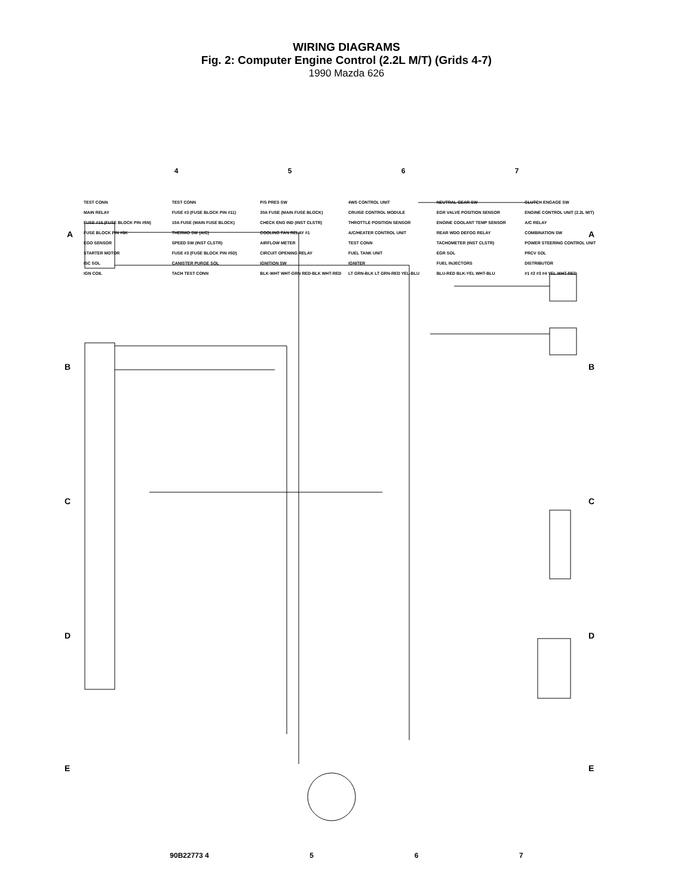WIRING DIAGRAMS
Fig. 2: Computer Engine Control (2.2L M/T) (Grids 4-7)
1990 Mazda 626
A
A
B
B
C
C
D
D
E
E
4567
TEST CONN TEST CONN P/S PRES SW 4WS CONTROL UNIT NEUTRAL GEAR SW CLUTCH ENGAGE SW MAIN RELAY FUSE #3 (FUSE BLOCK PIN #11) 30A FUSE (MAIN FUSE BLOCK) CRUISE CONTROL MODULE EGR VALVE POSITION SENSOR ENGINE CONTROL UNIT (2.2L M/T) FUSE #16 (FUSE BLOCK PIN #5N) 10A FUSE (MAIN FUSE BLOCK) CHECK ENG IND (INST CLSTR) THROTTLE POSITION SENSOR ENGINE COOLANT TEMP SENSOR A/C RELAY FUSE BLOCK PIN #6K THERMO SW (A/C) COOLING FAN RELAY #1 A/C/HEATER CONTROL UNIT REAR WDO DEFOG RELAY COMBINATION SW EGO SENSOR SPEED SW (INST CLSTR) AIRFLOW METER TEST CONN TACHOMETER (INST CLSTR) POWER STEERING CONTROL UNIT STARTER MOTOR FUSE #3 (FUSE BLOCK PIN #5D) CIRCUIT OPENING RELAY FUEL TANK UNIT EGR SOL PRCV SOL ISC SOL CANISTER PURGE SOL IGNITION SW IGNITER FUEL INJECTORS DISTRIBUTOR IGN COIL TACH TEST CONN BLK-WHT WHT-GRN RED-BLK WHT-RED LT GRN-BLK LT GRN-RED YEL-BLU BLU-RED BLK-YEL WHT-BLU #1 #2 #3 #4 YEL WHT-RED
90B22773 4 567